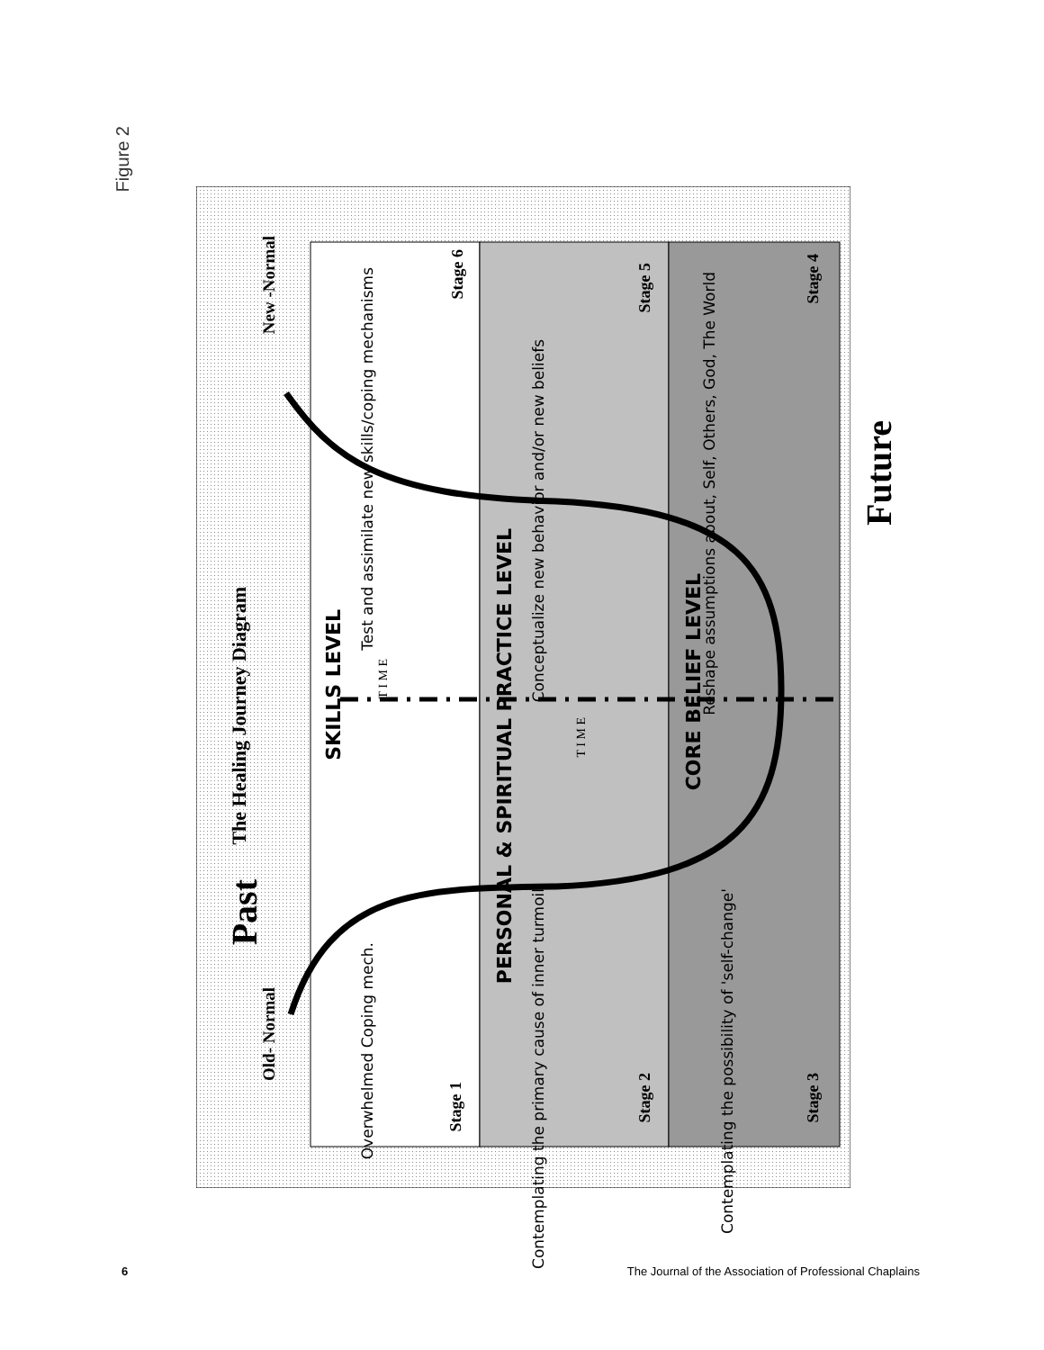Figure 2
Old- Normal
New -Normal
The Healing Journey Diagram
SKILLS LEVEL
T I M E
PERSONAL & SPIRITUAL PRACTICE LEVEL
T I M E
CORE BELIEF LEVEL
Overwhelmed Coping mech.
Contemplating the primary cause of inner turmoil
Contemplating the possibility of 'self-change'
Test and assimilate new skills/coping mechanisms
Conceptualize new behavior and/or new beliefs
Reshape assumptions about, Self, Others, God, The World
Stage 1
Stage 2
Stage 3
Stage 4
Stage 5
Stage 6
Future
Past
6 The Journal of the Association of Professional Chaplains